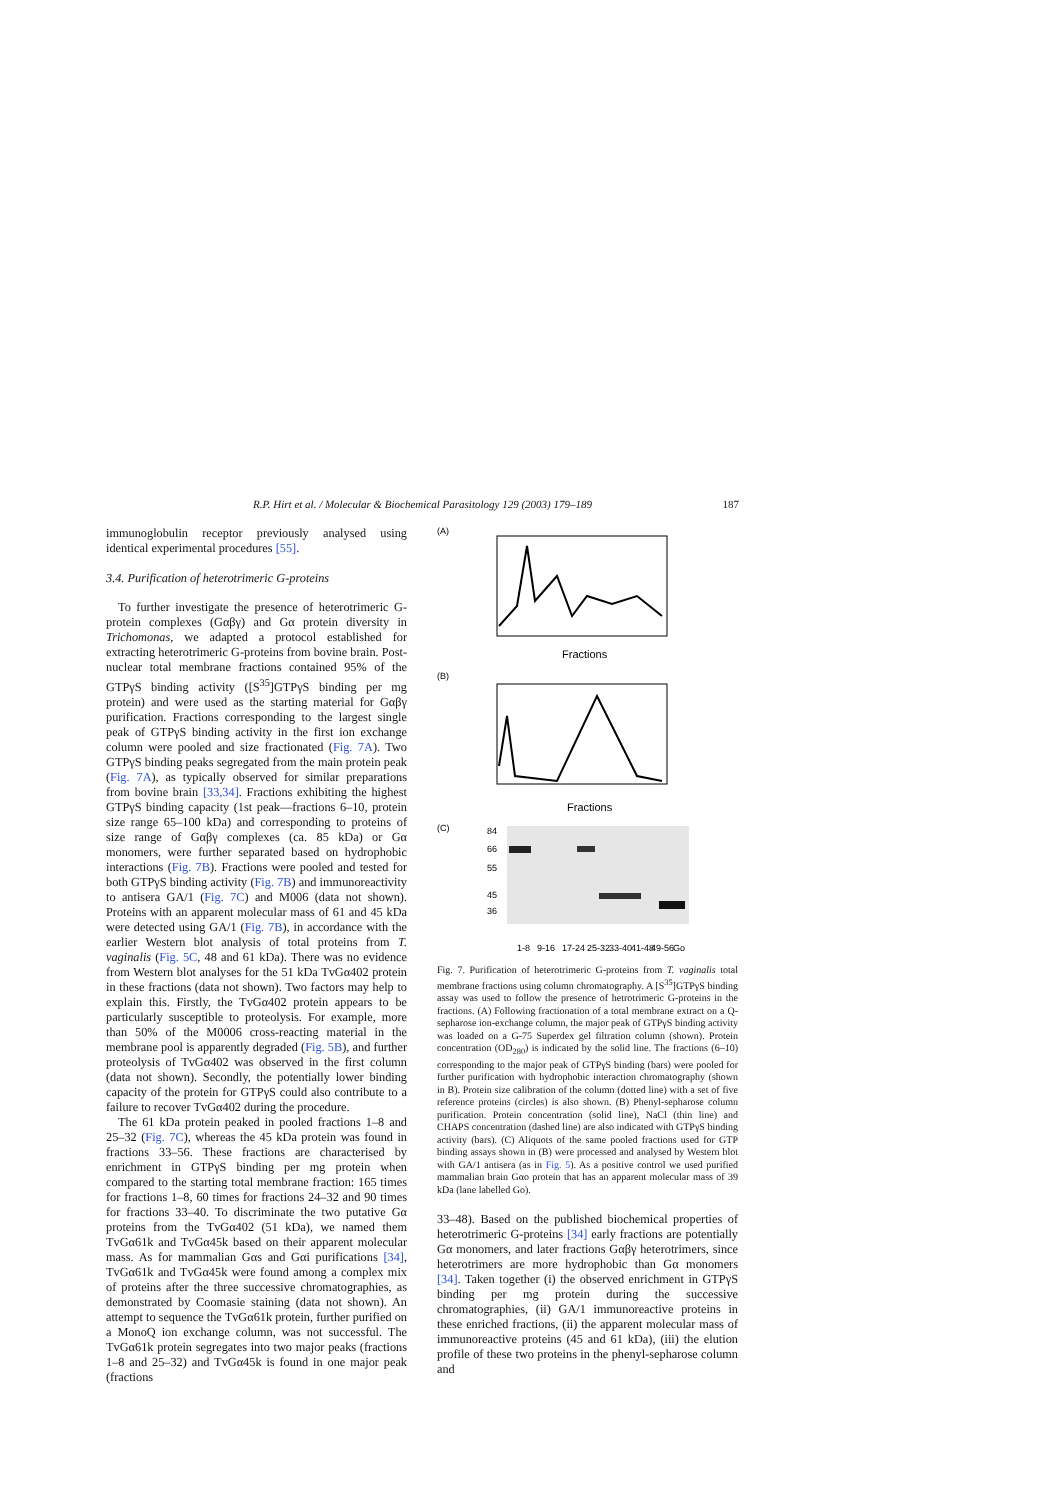R.P. Hirt et al. / Molecular & Biochemical Parasitology 129 (2003) 179–189 187
immunoglobulin receptor previously analysed using identical experimental procedures [55].
3.4. Purification of heterotrimeric G-proteins
To further investigate the presence of heterotrimeric G-protein complexes (Gαβγ) and Gα protein diversity in Trichomonas, we adapted a protocol established for extracting heterotrimeric G-proteins from bovine brain. Post-nuclear total membrane fractions contained 95% of the GTPγS binding activity ([S<sup>35</sup>]GTPγS binding per mg protein) and were used as the starting material for Gαβγ purification. Fractions corresponding to the largest single peak of GTPγS binding activity in the first ion exchange column were pooled and size fractionated (Fig. 7A). Two GTPγS binding peaks segregated from the main protein peak (Fig. 7A), as typically observed for similar preparations from bovine brain [33,34]. Fractions exhibiting the highest GTPγS binding capacity (1st peak—fractions 6–10, protein size range 65–100 kDa) and corresponding to proteins of size range of Gαβγ complexes (ca. 85 kDa) or Gα monomers, were further separated based on hydrophobic interactions (Fig. 7B). Fractions were pooled and tested for both GTPγS binding activity (Fig. 7B) and immunoreactivity to antisera GA/1 (Fig. 7C) and M006 (data not shown). Proteins with an apparent molecular mass of 61 and 45 kDa were detected using GA/1 (Fig. 7B), in accordance with the earlier Western blot analysis of total proteins from T. vaginalis (Fig. 5C, 48 and 61 kDa). There was no evidence from Western blot analyses for the 51 kDa TvGα402 protein in these fractions (data not shown). Two factors may help to explain this. Firstly, the TvGα402 protein appears to be particularly susceptible to proteolysis. For example, more than 50% of the M0006 cross-reacting material in the membrane pool is apparently degraded (Fig. 5B), and further proteolysis of TvGα402 was observed in the first column (data not shown). Secondly, the potentially lower binding capacity of the protein for GTPγS could also contribute to a failure to recover TvGα402 during the procedure.
The 61 kDa protein peaked in pooled fractions 1–8 and 25–32 (Fig. 7C), whereas the 45 kDa protein was found in fractions 33–56. These fractions are characterised by enrichment in GTPγS binding per mg protein when compared to the starting total membrane fraction: 165 times for fractions 1–8, 60 times for fractions 24–32 and 90 times for fractions 33–40. To discriminate the two putative Gα proteins from the TvGα402 (51 kDa), we named them TvGα61k and TvGα45k based on their apparent molecular mass. As for mammalian Gαs and Gαi purifications [34], TvGα61k and TvGα45k were found among a complex mix of proteins after the three successive chromatographies, as demonstrated by Coomasie staining (data not shown). An attempt to sequence the TvGα61k protein, further purified on a MonoQ ion exchange column, was not successful. The TvGα61k protein segregates into two major peaks (fractions 1–8 and 25–32) and TvGα45k is found in one major peak (fractions
(A)
Fractions
(B)
Fractions
(C)
84
66
55
45
36
1-8
9-16
17-24
25-32
33-40
41-48
49-56
Go
Fig. 7. Purification of heterotrimeric G-proteins from T. vaginalis total membrane fractions using column chromatography. A [S<sup>35</sup>]GTPγS binding assay was used to follow the presence of hetrotrimeric G-proteins in the fractions. (A) Following fractionation of a total membrane extract on a Q-sepharose ion-exchange column, the major peak of GTPγS binding activity was loaded on a G-75 Superdex gel filtration column (shown). Protein concentration (OD<sub>280</sub>) is indicated by the solid line. The fractions (6–10) corresponding to the major peak of GTPγS binding (bars) were pooled for further purification with hydrophobic interaction chromatography (shown in B). Protein size calibration of the column (dotted line) with a set of five reference proteins (circles) is also shown. (B) Phenyl-sepharose column purification. Protein concentration (solid line), NaCl (thin line) and CHAPS concentration (dashed line) are also indicated with GTPγS binding activity (bars). (C) Aliquots of the same pooled fractions used for GTP binding assays shown in (B) were processed and analysed by Western blot with GA/1 antisera (as in Fig. 5). As a positive control we used purified mammalian brain Gαo protein that has an apparent molecular mass of 39 kDa (lane labelled Go).
33–48). Based on the published biochemical properties of heterotrimeric G-proteins [34] early fractions are potentially Gα monomers, and later fractions Gαβγ heterotrimers, since heterotrimers are more hydrophobic than Gα monomers [34]. Taken together (i) the observed enrichment in GTPγS binding per mg protein during the successive chromatographies, (ii) GA/1 immunoreactive proteins in these enriched fractions, (ii) the apparent molecular mass of immunoreactive proteins (45 and 61 kDa), (iii) the elution profile of these two proteins in the phenyl-sepharose column and